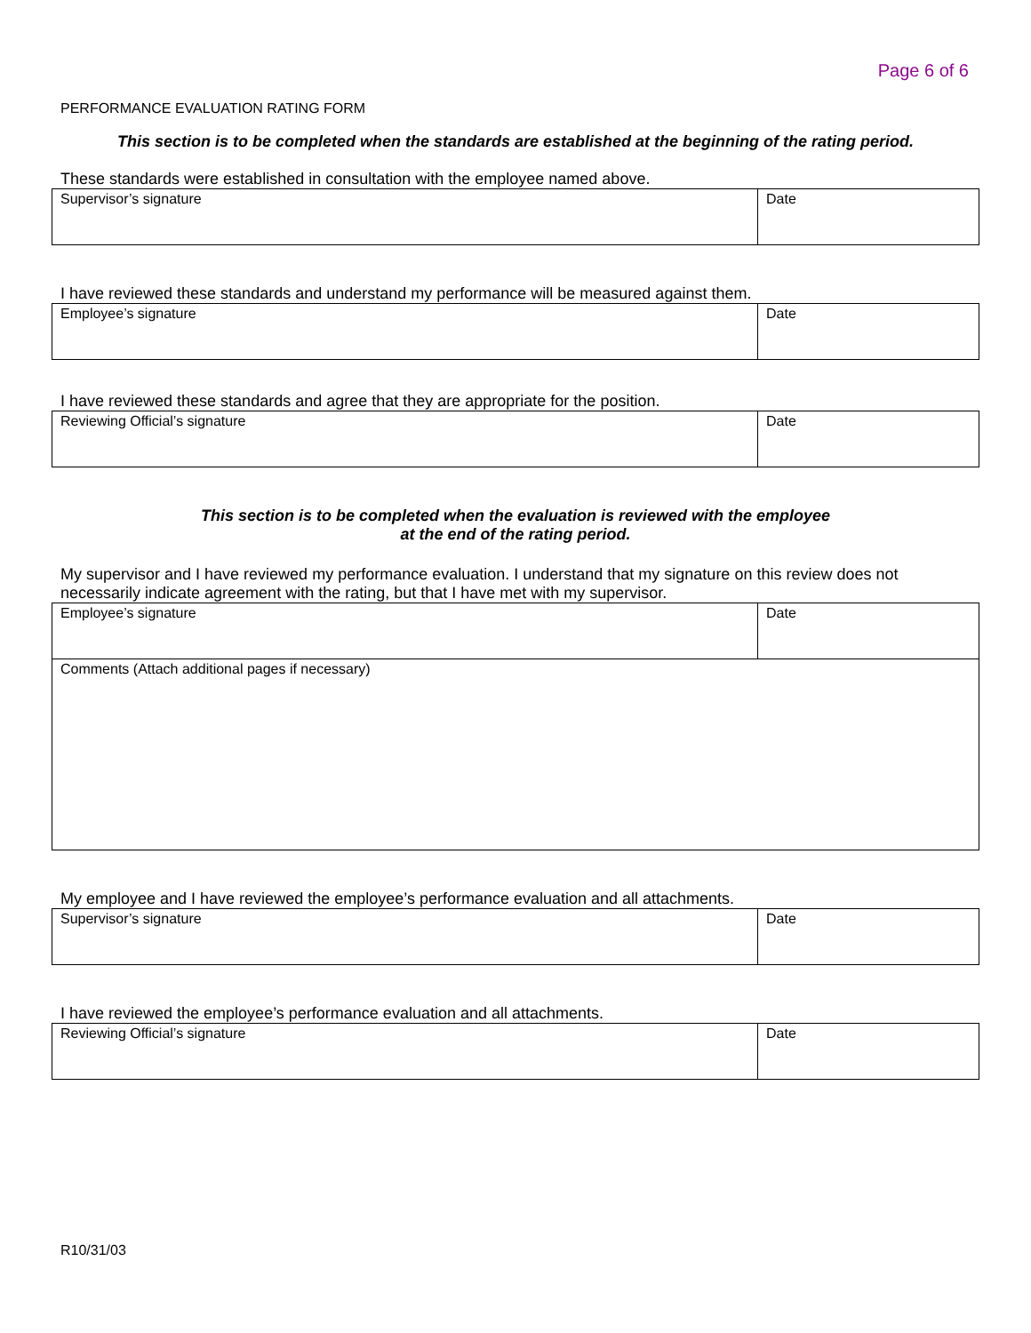Page 6 of 6
PERFORMANCE EVALUATION RATING FORM
This section is to be completed when the standards are established at the beginning of the rating period.
These standards were established in consultation with the employee named above.
| Supervisor’s signature | Date |
I have reviewed these standards and understand my performance will be measured against them.
| Employee’s signature | Date |
I have reviewed these standards and agree that they are appropriate for the position.
| Reviewing Official’s signature | Date |
This section is to be completed when the evaluation is reviewed with the employee
at the end of the rating period.
My supervisor and I have reviewed my performance evaluation. I understand that my signature on this review does not necessarily indicate agreement with the rating, but that I have met with my supervisor.
| Employee’s signature | Date |
| Comments (Attach additional pages if necessary) | |
My employee and I have reviewed the employee’s performance evaluation and all attachments.
| Supervisor’s signature | Date |
I have reviewed the employee’s performance evaluation and all attachments.
| Reviewing Official’s signature | Date |
R10/31/03